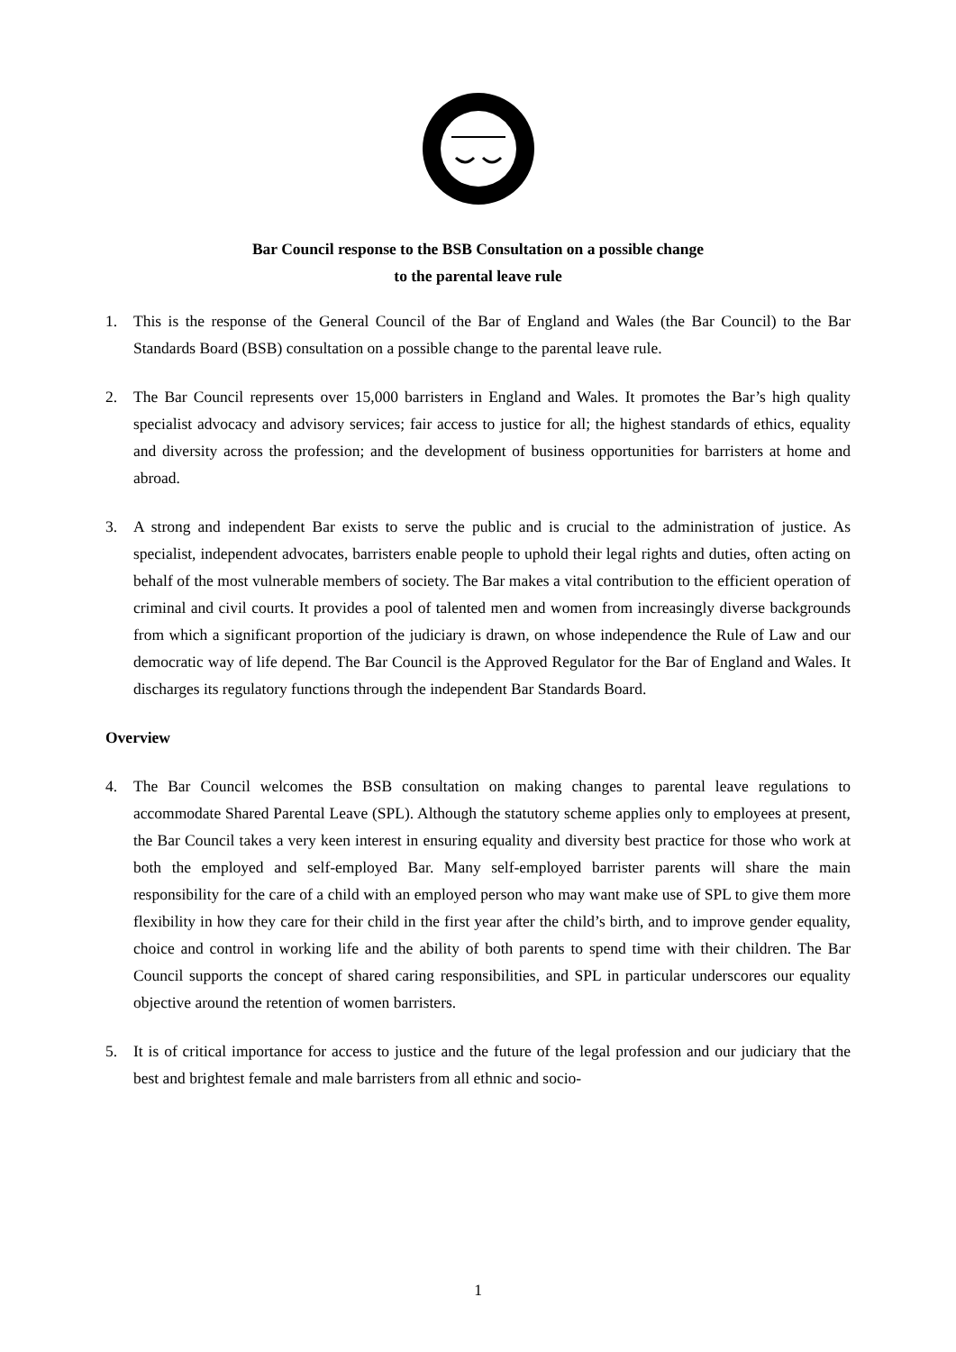Bar Council response to the BSB Consultation on a possible change
to the parental leave rule
1. This is the response of the General Council of the Bar of England and Wales (the Bar Council) to the Bar Standards Board (BSB) consultation on a possible change to the parental leave rule.
2. The Bar Council represents over 15,000 barristers in England and Wales. It promotes the Bar’s high quality specialist advocacy and advisory services; fair access to justice for all; the highest standards of ethics, equality and diversity across the profession; and the development of business opportunities for barristers at home and abroad.
3. A strong and independent Bar exists to serve the public and is crucial to the administration of justice. As specialist, independent advocates, barristers enable people to uphold their legal rights and duties, often acting on behalf of the most vulnerable members of society. The Bar makes a vital contribution to the efficient operation of criminal and civil courts. It provides a pool of talented men and women from increasingly diverse backgrounds from which a significant proportion of the judiciary is drawn, on whose independence the Rule of Law and our democratic way of life depend. The Bar Council is the Approved Regulator for the Bar of England and Wales. It discharges its regulatory functions through the independent Bar Standards Board.
Overview
4. The Bar Council welcomes the BSB consultation on making changes to parental leave regulations to accommodate Shared Parental Leave (SPL). Although the statutory scheme applies only to employees at present, the Bar Council takes a very keen interest in ensuring equality and diversity best practice for those who work at both the employed and self-employed Bar. Many self-employed barrister parents will share the main responsibility for the care of a child with an employed person who may want make use of SPL to give them more flexibility in how they care for their child in the first year after the child’s birth, and to improve gender equality, choice and control in working life and the ability of both parents to spend time with their children. The Bar Council supports the concept of shared caring responsibilities, and SPL in particular underscores our equality objective around the retention of women barristers.
5. It is of critical importance for access to justice and the future of the legal profession and our judiciary that the best and brightest female and male barristers from all ethnic and socio-
1